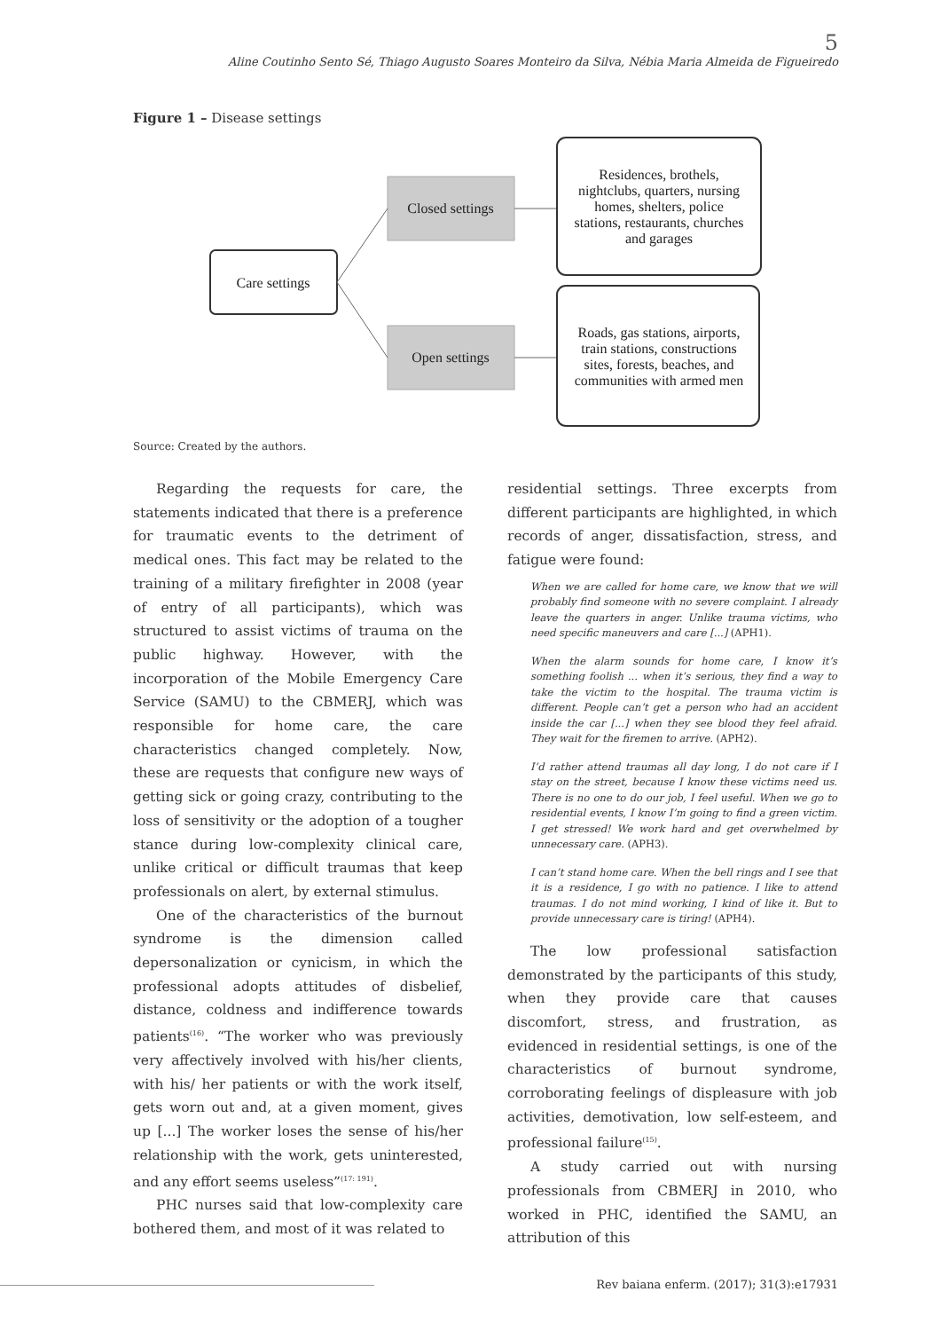5
Aline Coutinho Sento Sé, Thiago Augusto Soares Monteiro da Silva, Nébia Maria Almeida de Figueiredo
Figure 1 – Disease settings
Care settings
Closed settings
Open settings
Residences, brothels,
nightclubs, quarters, nursing
homes, shelters, police
stations, restaurants, churches
and garages
Roads, gas stations, airports,
train stations, constructions
sites, forests, beaches, and
communities with armed men
Source: Created by the authors.
Regarding the requests for care, the statements indicated that there is a preference for traumatic events to the detriment of medical ones. This fact may be related to the training of a military firefighter in 2008 (year of entry of all participants), which was structured to assist victims of trauma on the public highway. However, with the incorporation of the Mobile Emergency Care Service (SAMU) to the CBMERJ, which was responsible for home care, the care characteristics changed completely. Now, these are requests that configure new ways of getting sick or going crazy, contributing to the loss of sensitivity or the adoption of a tougher stance during low-complexity clinical care, unlike critical or difficult traumas that keep professionals on alert, by external stimulus.
One of the characteristics of the burnout syndrome is the dimension called depersonalization or cynicism, in which the professional adopts attitudes of disbelief, distance, coldness and indifference towards patients<sup>(16)</sup>. “The worker who was previously very affectively involved with his/her clients, with his/ her patients or with the work itself, gets worn out and, at a given moment, gives up [...] The worker loses the sense of his/her relationship with the work, gets uninterested, and any effort seems useless”<sup>(17: 191)</sup>.
PHC nurses said that low-complexity care bothered them, and most of it was related to
residential settings. Three excerpts from different participants are highlighted, in which records of anger, dissatisfaction, stress, and fatigue were found:
When we are called for home care, we know that we will probably find someone with no severe complaint. I already leave the quarters in anger. Unlike trauma victims, who need specific maneuvers and care [...] (APH1).
When the alarm sounds for home care, I know it’s something foolish ... when it’s serious, they find a way to take the victim to the hospital. The trauma victim is different. People can’t get a person who had an accident inside the car [...] when they see blood they feel afraid. They wait for the firemen to arrive. (APH2).
I’d rather attend traumas all day long, I do not care if I stay on the street, because I know these victims need us. There is no one to do our job, I feel useful. When we go to residential events, I know I’m going to find a green victim. I get stressed! We work hard and get overwhelmed by unnecessary care. (APH3).
I can’t stand home care. When the bell rings and I see that it is a residence, I go with no patience. I like to attend traumas. I do not mind working, I kind of like it. But to provide unnecessary care is tiring! (APH4).
The low professional satisfaction demonstrated by the participants of this study, when they provide care that causes discomfort, stress, and frustration, as evidenced in residential settings, is one of the characteristics of burnout syndrome, corroborating feelings of displeasure with job activities, demotivation, low self-esteem, and professional failure<sup>(15)</sup>.
A study carried out with nursing professionals from CBMERJ in 2010, who worked in PHC, identified the SAMU, an attribution of this
Rev baiana enferm. (2017); 31(3):e17931